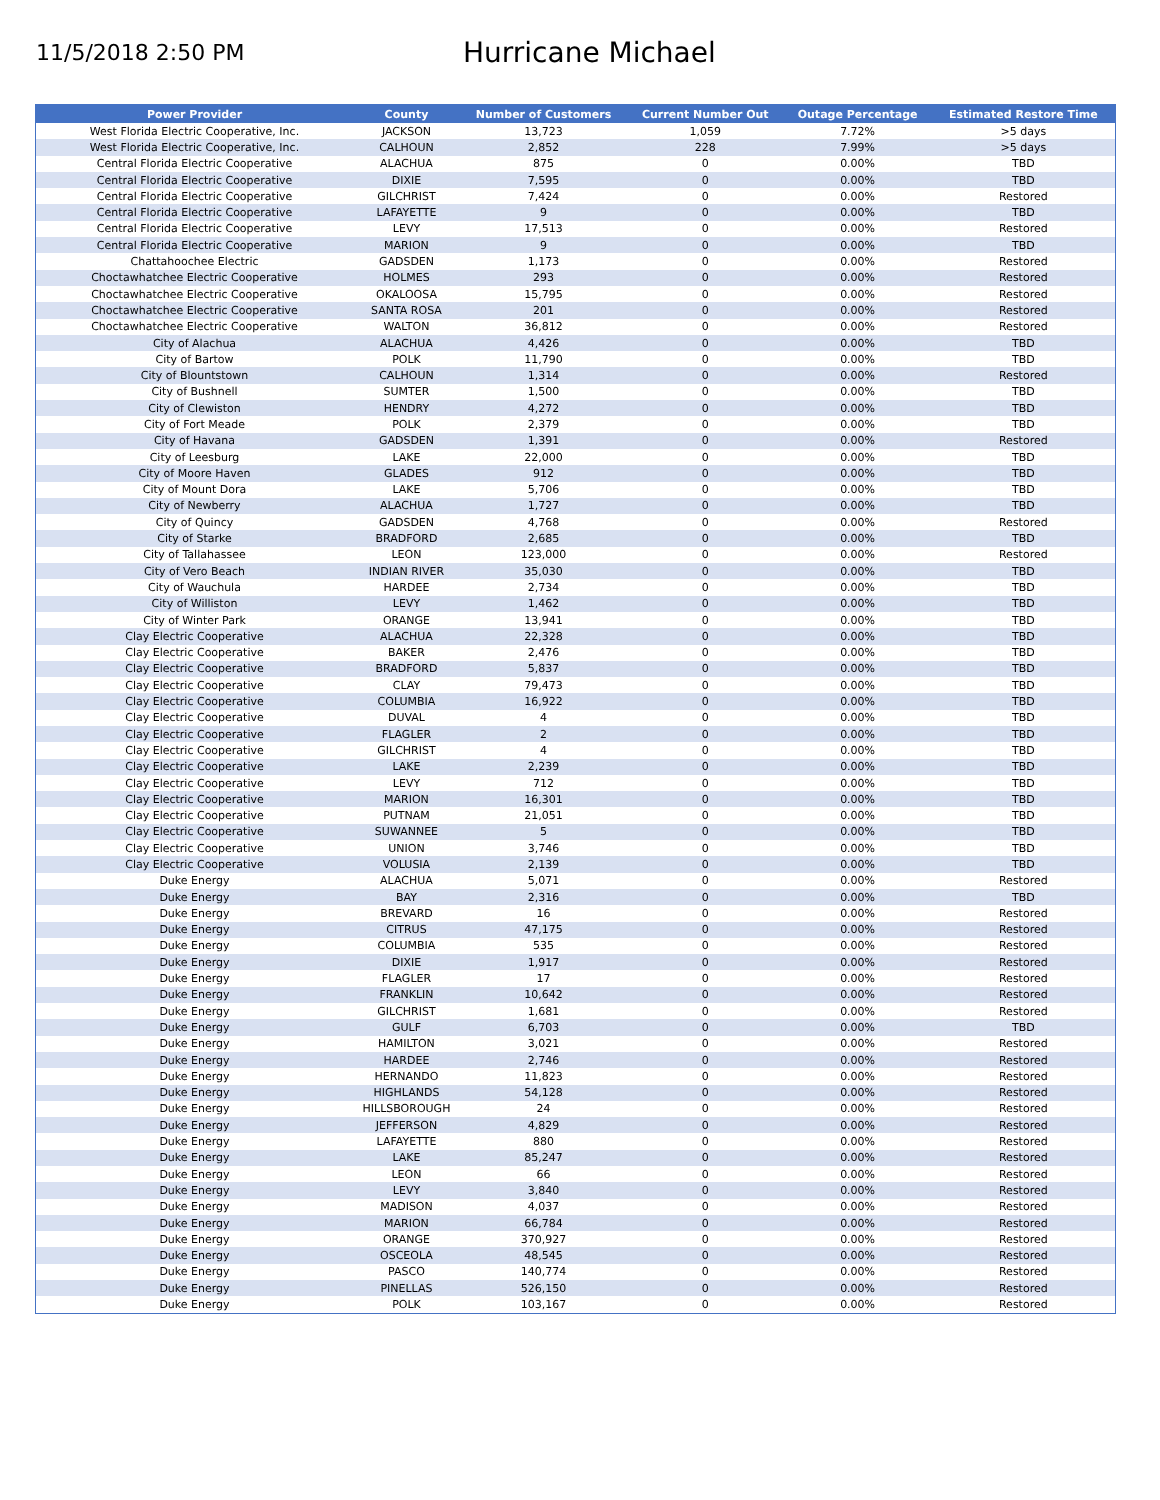11/5/2018 2:50 PM
Hurricane Michael
| Power Provider | County | Number of Customers | Current Number Out | Outage Percentage | Estimated Restore Time |
| --- | --- | --- | --- | --- | --- |
| West Florida Electric Cooperative, Inc. | JACKSON | 13,723 | 1,059 | 7.72% | >5 days |
| West Florida Electric Cooperative, Inc. | CALHOUN | 2,852 | 228 | 7.99% | >5 days |
| Central Florida Electric Cooperative | ALACHUA | 875 | 0 | 0.00% | TBD |
| Central Florida Electric Cooperative | DIXIE | 7,595 | 0 | 0.00% | TBD |
| Central Florida Electric Cooperative | GILCHRIST | 7,424 | 0 | 0.00% | Restored |
| Central Florida Electric Cooperative | LAFAYETTE | 9 | 0 | 0.00% | TBD |
| Central Florida Electric Cooperative | LEVY | 17,513 | 0 | 0.00% | Restored |
| Central Florida Electric Cooperative | MARION | 9 | 0 | 0.00% | TBD |
| Chattahoochee Electric | GADSDEN | 1,173 | 0 | 0.00% | Restored |
| Choctawhatchee Electric Cooperative | HOLMES | 293 | 0 | 0.00% | Restored |
| Choctawhatchee Electric Cooperative | OKALOOSA | 15,795 | 0 | 0.00% | Restored |
| Choctawhatchee Electric Cooperative | SANTA ROSA | 201 | 0 | 0.00% | Restored |
| Choctawhatchee Electric Cooperative | WALTON | 36,812 | 0 | 0.00% | Restored |
| City of Alachua | ALACHUA | 4,426 | 0 | 0.00% | TBD |
| City of Bartow | POLK | 11,790 | 0 | 0.00% | TBD |
| City of Blountstown | CALHOUN | 1,314 | 0 | 0.00% | Restored |
| City of Bushnell | SUMTER | 1,500 | 0 | 0.00% | TBD |
| City of Clewiston | HENDRY | 4,272 | 0 | 0.00% | TBD |
| City of Fort Meade | POLK | 2,379 | 0 | 0.00% | TBD |
| City of Havana | GADSDEN | 1,391 | 0 | 0.00% | Restored |
| City of Leesburg | LAKE | 22,000 | 0 | 0.00% | TBD |
| City of Moore Haven | GLADES | 912 | 0 | 0.00% | TBD |
| City of Mount Dora | LAKE | 5,706 | 0 | 0.00% | TBD |
| City of Newberry | ALACHUA | 1,727 | 0 | 0.00% | TBD |
| City of Quincy | GADSDEN | 4,768 | 0 | 0.00% | Restored |
| City of Starke | BRADFORD | 2,685 | 0 | 0.00% | TBD |
| City of Tallahassee | LEON | 123,000 | 0 | 0.00% | Restored |
| City of Vero Beach | INDIAN RIVER | 35,030 | 0 | 0.00% | TBD |
| City of Wauchula | HARDEE | 2,734 | 0 | 0.00% | TBD |
| City of Williston | LEVY | 1,462 | 0 | 0.00% | TBD |
| City of Winter Park | ORANGE | 13,941 | 0 | 0.00% | TBD |
| Clay Electric Cooperative | ALACHUA | 22,328 | 0 | 0.00% | TBD |
| Clay Electric Cooperative | BAKER | 2,476 | 0 | 0.00% | TBD |
| Clay Electric Cooperative | BRADFORD | 5,837 | 0 | 0.00% | TBD |
| Clay Electric Cooperative | CLAY | 79,473 | 0 | 0.00% | TBD |
| Clay Electric Cooperative | COLUMBIA | 16,922 | 0 | 0.00% | TBD |
| Clay Electric Cooperative | DUVAL | 4 | 0 | 0.00% | TBD |
| Clay Electric Cooperative | FLAGLER | 2 | 0 | 0.00% | TBD |
| Clay Electric Cooperative | GILCHRIST | 4 | 0 | 0.00% | TBD |
| Clay Electric Cooperative | LAKE | 2,239 | 0 | 0.00% | TBD |
| Clay Electric Cooperative | LEVY | 712 | 0 | 0.00% | TBD |
| Clay Electric Cooperative | MARION | 16,301 | 0 | 0.00% | TBD |
| Clay Electric Cooperative | PUTNAM | 21,051 | 0 | 0.00% | TBD |
| Clay Electric Cooperative | SUWANNEE | 5 | 0 | 0.00% | TBD |
| Clay Electric Cooperative | UNION | 3,746 | 0 | 0.00% | TBD |
| Clay Electric Cooperative | VOLUSIA | 2,139 | 0 | 0.00% | TBD |
| Duke Energy | ALACHUA | 5,071 | 0 | 0.00% | Restored |
| Duke Energy | BAY | 2,316 | 0 | 0.00% | TBD |
| Duke Energy | BREVARD | 16 | 0 | 0.00% | Restored |
| Duke Energy | CITRUS | 47,175 | 0 | 0.00% | Restored |
| Duke Energy | COLUMBIA | 535 | 0 | 0.00% | Restored |
| Duke Energy | DIXIE | 1,917 | 0 | 0.00% | Restored |
| Duke Energy | FLAGLER | 17 | 0 | 0.00% | Restored |
| Duke Energy | FRANKLIN | 10,642 | 0 | 0.00% | Restored |
| Duke Energy | GILCHRIST | 1,681 | 0 | 0.00% | Restored |
| Duke Energy | GULF | 6,703 | 0 | 0.00% | TBD |
| Duke Energy | HAMILTON | 3,021 | 0 | 0.00% | Restored |
| Duke Energy | HARDEE | 2,746 | 0 | 0.00% | Restored |
| Duke Energy | HERNANDO | 11,823 | 0 | 0.00% | Restored |
| Duke Energy | HIGHLANDS | 54,128 | 0 | 0.00% | Restored |
| Duke Energy | HILLSBOROUGH | 24 | 0 | 0.00% | Restored |
| Duke Energy | JEFFERSON | 4,829 | 0 | 0.00% | Restored |
| Duke Energy | LAFAYETTE | 880 | 0 | 0.00% | Restored |
| Duke Energy | LAKE | 85,247 | 0 | 0.00% | Restored |
| Duke Energy | LEON | 66 | 0 | 0.00% | Restored |
| Duke Energy | LEVY | 3,840 | 0 | 0.00% | Restored |
| Duke Energy | MADISON | 4,037 | 0 | 0.00% | Restored |
| Duke Energy | MARION | 66,784 | 0 | 0.00% | Restored |
| Duke Energy | ORANGE | 370,927 | 0 | 0.00% | Restored |
| Duke Energy | OSCEOLA | 48,545 | 0 | 0.00% | Restored |
| Duke Energy | PASCO | 140,774 | 0 | 0.00% | Restored |
| Duke Energy | PINELLAS | 526,150 | 0 | 0.00% | Restored |
| Duke Energy | POLK | 103,167 | 0 | 0.00% | Restored |